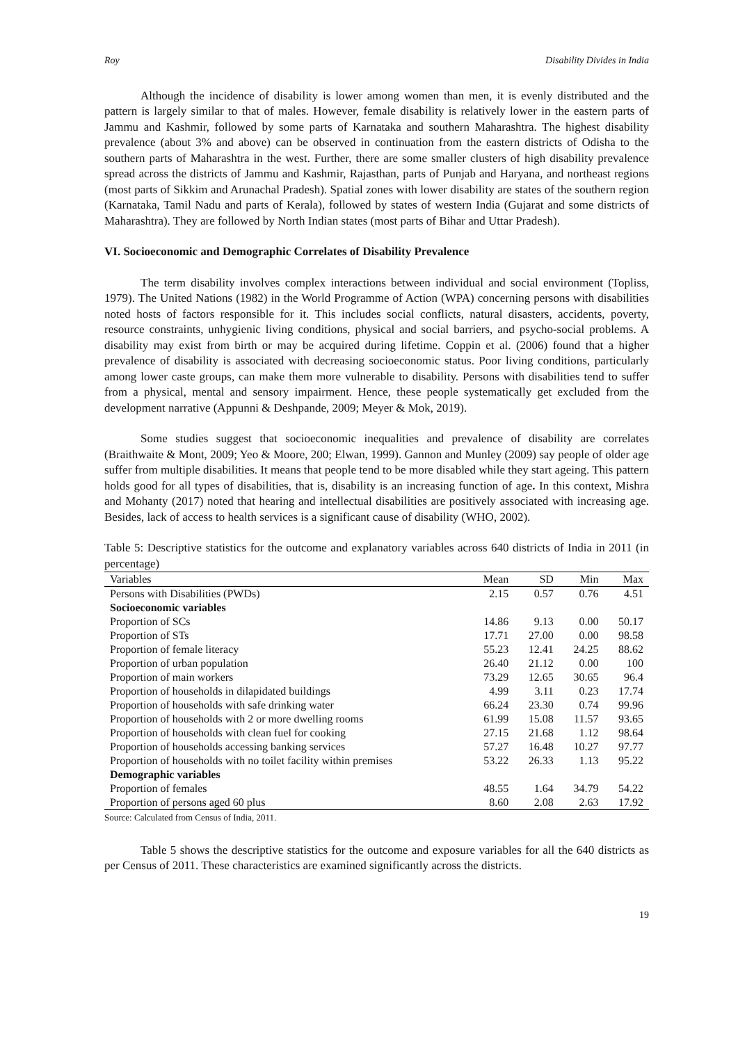Roy Disability Divides in India
Although the incidence of disability is lower among women than men, it is evenly distributed and the pattern is largely similar to that of males. However, female disability is relatively lower in the eastern parts of Jammu and Kashmir, followed by some parts of Karnataka and southern Maharashtra. The highest disability prevalence (about 3% and above) can be observed in continuation from the eastern districts of Odisha to the southern parts of Maharashtra in the west. Further, there are some smaller clusters of high disability prevalence spread across the districts of Jammu and Kashmir, Rajasthan, parts of Punjab and Haryana, and northeast regions (most parts of Sikkim and Arunachal Pradesh). Spatial zones with lower disability are states of the southern region (Karnataka, Tamil Nadu and parts of Kerala), followed by states of western India (Gujarat and some districts of Maharashtra). They are followed by North Indian states (most parts of Bihar and Uttar Pradesh).
VI. Socioeconomic and Demographic Correlates of Disability Prevalence
The term disability involves complex interactions between individual and social environment (Topliss, 1979). The United Nations (1982) in the World Programme of Action (WPA) concerning persons with disabilities noted hosts of factors responsible for it. This includes social conflicts, natural disasters, accidents, poverty, resource constraints, unhygienic living conditions, physical and social barriers, and psycho-social problems. A disability may exist from birth or may be acquired during lifetime. Coppin et al. (2006) found that a higher prevalence of disability is associated with decreasing socioeconomic status. Poor living conditions, particularly among lower caste groups, can make them more vulnerable to disability. Persons with disabilities tend to suffer from a physical, mental and sensory impairment. Hence, these people systematically get excluded from the development narrative (Appunni & Deshpande, 2009; Meyer & Mok, 2019).
Some studies suggest that socioeconomic inequalities and prevalence of disability are correlates (Braithwaite & Mont, 2009; Yeo & Moore, 200; Elwan, 1999). Gannon and Munley (2009) say people of older age suffer from multiple disabilities. It means that people tend to be more disabled while they start ageing. This pattern holds good for all types of disabilities, that is, disability is an increasing function of age. In this context, Mishra and Mohanty (2017) noted that hearing and intellectual disabilities are positively associated with increasing age. Besides, lack of access to health services is a significant cause of disability (WHO, 2002).
Table 5: Descriptive statistics for the outcome and explanatory variables across 640 districts of India in 2011 (in percentage)
| Variables | Mean | SD | Min | Max |
| --- | --- | --- | --- | --- |
| Persons with Disabilities (PWDs) | 2.15 | 0.57 | 0.76 | 4.51 |
| Socioeconomic variables | | | | |
| Proportion of SCs | 14.86 | 9.13 | 0.00 | 50.17 |
| Proportion of STs | 17.71 | 27.00 | 0.00 | 98.58 |
| Proportion of female literacy | 55.23 | 12.41 | 24.25 | 88.62 |
| Proportion of urban population | 26.40 | 21.12 | 0.00 | 100 |
| Proportion of main workers | 73.29 | 12.65 | 30.65 | 96.4 |
| Proportion of households in dilapidated buildings | 4.99 | 3.11 | 0.23 | 17.74 |
| Proportion of households with safe drinking water | 66.24 | 23.30 | 0.74 | 99.96 |
| Proportion of households with 2 or more dwelling rooms | 61.99 | 15.08 | 11.57 | 93.65 |
| Proportion of households with clean fuel for cooking | 27.15 | 21.68 | 1.12 | 98.64 |
| Proportion of households accessing banking services | 57.27 | 16.48 | 10.27 | 97.77 |
| Proportion of households with no toilet facility within premises | 53.22 | 26.33 | 1.13 | 95.22 |
| Demographic variables | | | | |
| Proportion of females | 48.55 | 1.64 | 34.79 | 54.22 |
| Proportion of persons aged 60 plus | 8.60 | 2.08 | 2.63 | 17.92 |
Source: Calculated from Census of India, 2011.
Table 5 shows the descriptive statistics for the outcome and exposure variables for all the 640 districts as per Census of 2011. These characteristics are examined significantly across the districts.
19